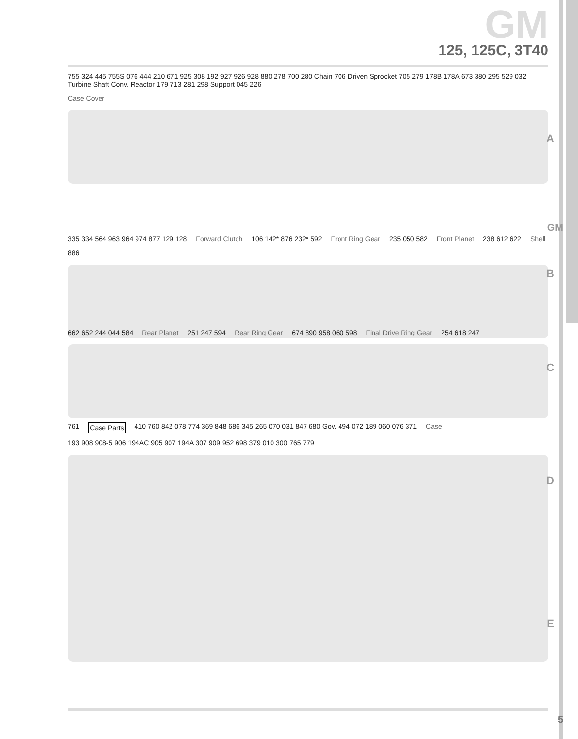GM
125, 125C, 3T40
755 324 445 755S 076 444 210 671 925 308 192 927 926 928 880 278 700 280 Chain 706 Driven Sprocket 705 279 178B 178A 673 380 295 529 032 Turbine Shaft Conv. Reactor 179 713 281 298 Support 045 226 Case Cover
A
335 334 564 963 964 974 877 129 128 Forward Clutch 106 142* 876 232* 592 Front Ring Gear 235 050 582 Front Planet 238 612 622 Shell 886
B
662 652 244 044 584 Rear Planet 251 247 594 Rear Ring Gear 674 890 958 060 598 Final Drive Ring Gear 254 618 247
C
761 Case Parts 410 760 842 078 774 369 848 686 345 265 070 031 847 680 Gov. 494 072 189 060 076 371 Case 193 908 908-5 906 194AC 905 907 194A 307 909 952 698 379 010 300 765 779
D
E
GM
5